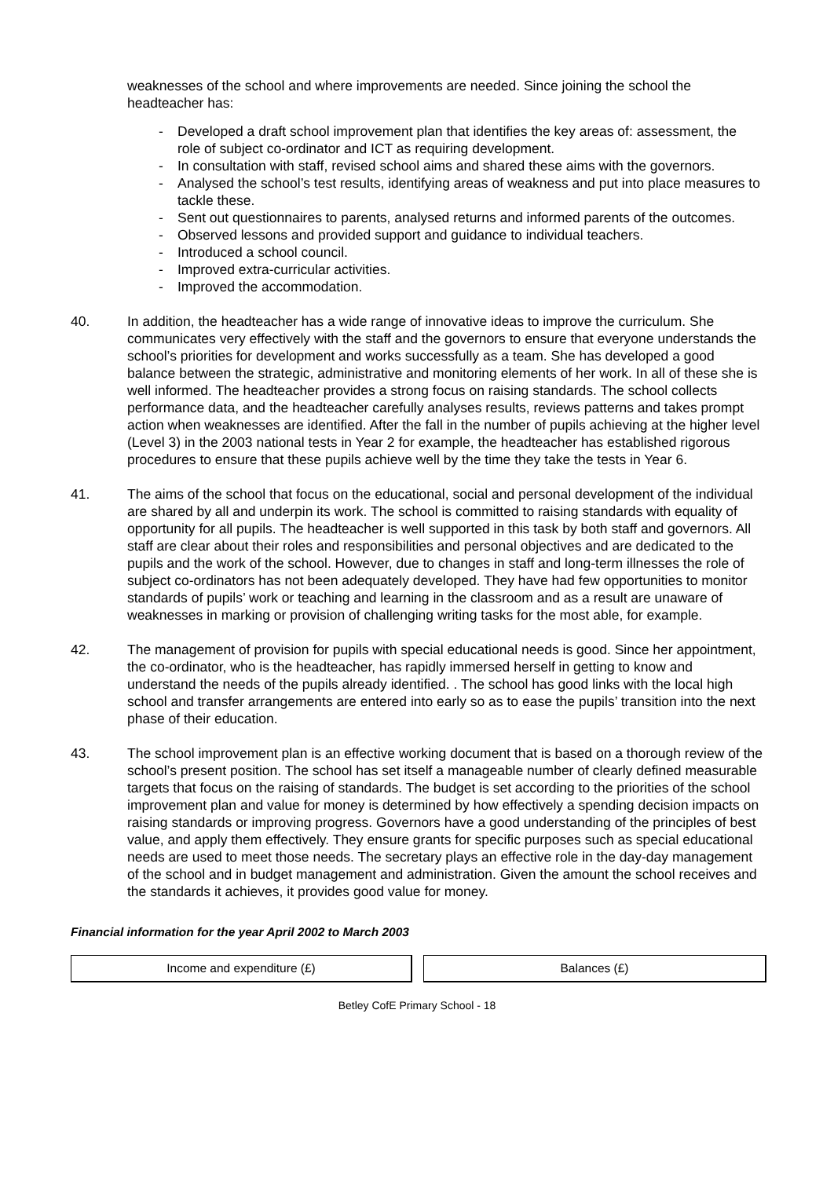weaknesses of the school and where improvements are needed. Since joining the school the headteacher has:
- Developed a draft school improvement plan that identifies the key areas of: assessment, the role of subject co-ordinator and ICT as requiring development.
- In consultation with staff, revised school aims and shared these aims with the governors.
- Analysed the school’s test results, identifying areas of weakness and put into place measures to tackle these.
- Sent out questionnaires to parents, analysed returns and informed parents of the outcomes.
- Observed lessons and provided support and guidance to individual teachers.
- Introduced a school council.
- Improved extra-curricular activities.
- Improved the accommodation.
40. In addition, the headteacher has a wide range of innovative ideas to improve the curriculum. She communicates very effectively with the staff and the governors to ensure that everyone understands the school’s priorities for development and works successfully as a team. She has developed a good balance between the strategic, administrative and monitoring elements of her work. In all of these she is well informed. The headteacher provides a strong focus on raising standards. The school collects performance data, and the headteacher carefully analyses results, reviews patterns and takes prompt action when weaknesses are identified. After the fall in the number of pupils achieving at the higher level (Level 3) in the 2003 national tests in Year 2 for example, the headteacher has established rigorous procedures to ensure that these pupils achieve well by the time they take the tests in Year 6.
41. The aims of the school that focus on the educational, social and personal development of the individual are shared by all and underpin its work. The school is committed to raising standards with equality of opportunity for all pupils. The headteacher is well supported in this task by both staff and governors. All staff are clear about their roles and responsibilities and personal objectives and are dedicated to the pupils and the work of the school. However, due to changes in staff and long-term illnesses the role of subject co-ordinators has not been adequately developed. They have had few opportunities to monitor standards of pupils’ work or teaching and learning in the classroom and as a result are unaware of weaknesses in marking or provision of challenging writing tasks for the most able, for example.
42. The management of provision for pupils with special educational needs is good. Since her appointment, the co-ordinator, who is the headteacher, has rapidly immersed herself in getting to know and understand the needs of the pupils already identified. . The school has good links with the local high school and transfer arrangements are entered into early so as to ease the pupils’ transition into the next phase of their education.
43. The school improvement plan is an effective working document that is based on a thorough review of the school’s present position. The school has set itself a manageable number of clearly defined measurable targets that focus on the raising of standards. The budget is set according to the priorities of the school improvement plan and value for money is determined by how effectively a spending decision impacts on raising standards or improving progress. Governors have a good understanding of the principles of best value, and apply them effectively. They ensure grants for specific purposes such as special educational needs are used to meet those needs. The secretary plays an effective role in the day-day management of the school and in budget management and administration. Given the amount the school receives and the standards it achieves, it provides good value for money.
Financial information for the year April 2002 to March 2003
| Income and expenditure (£) | | Balances (£) |
Betley CofE Primary School - 18